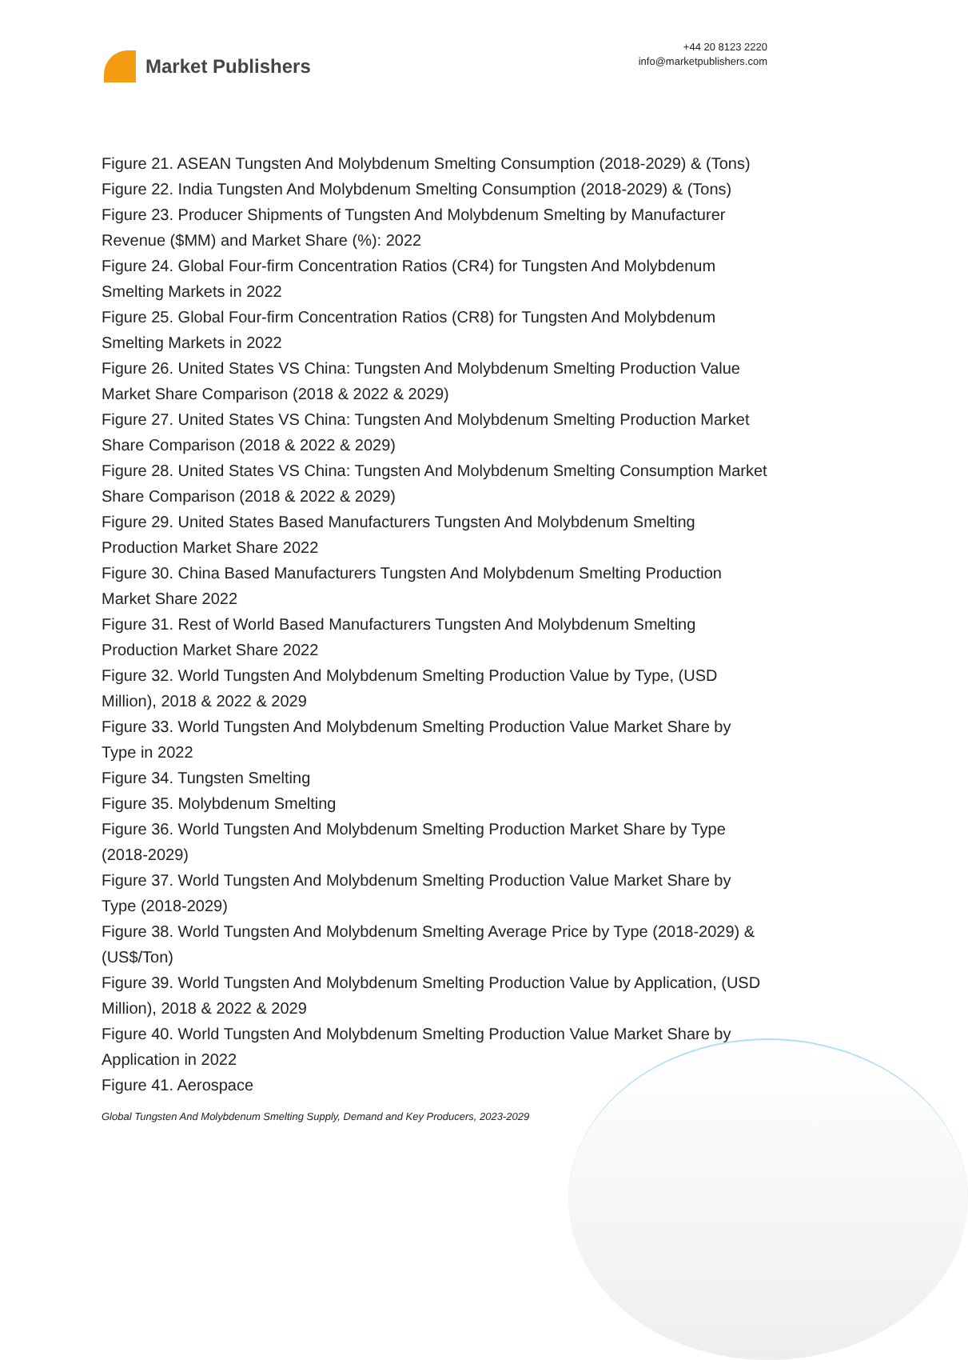Market Publishers
+44 20 8123 2220
info@marketpublishers.com
Figure 21. ASEAN Tungsten And Molybdenum Smelting Consumption (2018-2029) & (Tons)
Figure 22. India Tungsten And Molybdenum Smelting Consumption (2018-2029) & (Tons)
Figure 23. Producer Shipments of Tungsten And Molybdenum Smelting by Manufacturer Revenue ($MM) and Market Share (%): 2022
Figure 24. Global Four-firm Concentration Ratios (CR4) for Tungsten And Molybdenum Smelting Markets in 2022
Figure 25. Global Four-firm Concentration Ratios (CR8) for Tungsten And Molybdenum Smelting Markets in 2022
Figure 26. United States VS China: Tungsten And Molybdenum Smelting Production Value Market Share Comparison (2018 & 2022 & 2029)
Figure 27. United States VS China: Tungsten And Molybdenum Smelting Production Market Share Comparison (2018 & 2022 & 2029)
Figure 28. United States VS China: Tungsten And Molybdenum Smelting Consumption Market Share Comparison (2018 & 2022 & 2029)
Figure 29. United States Based Manufacturers Tungsten And Molybdenum Smelting Production Market Share 2022
Figure 30. China Based Manufacturers Tungsten And Molybdenum Smelting Production Market Share 2022
Figure 31. Rest of World Based Manufacturers Tungsten And Molybdenum Smelting Production Market Share 2022
Figure 32. World Tungsten And Molybdenum Smelting Production Value by Type, (USD Million), 2018 & 2022 & 2029
Figure 33. World Tungsten And Molybdenum Smelting Production Value Market Share by Type in 2022
Figure 34. Tungsten Smelting
Figure 35. Molybdenum Smelting
Figure 36. World Tungsten And Molybdenum Smelting Production Market Share by Type (2018-2029)
Figure 37. World Tungsten And Molybdenum Smelting Production Value Market Share by Type (2018-2029)
Figure 38. World Tungsten And Molybdenum Smelting Average Price by Type (2018-2029) & (US$/Ton)
Figure 39. World Tungsten And Molybdenum Smelting Production Value by Application, (USD Million), 2018 & 2022 & 2029
Figure 40. World Tungsten And Molybdenum Smelting Production Value Market Share by Application in 2022
Figure 41. Aerospace
Global Tungsten And Molybdenum Smelting Supply, Demand and Key Producers, 2023-2029